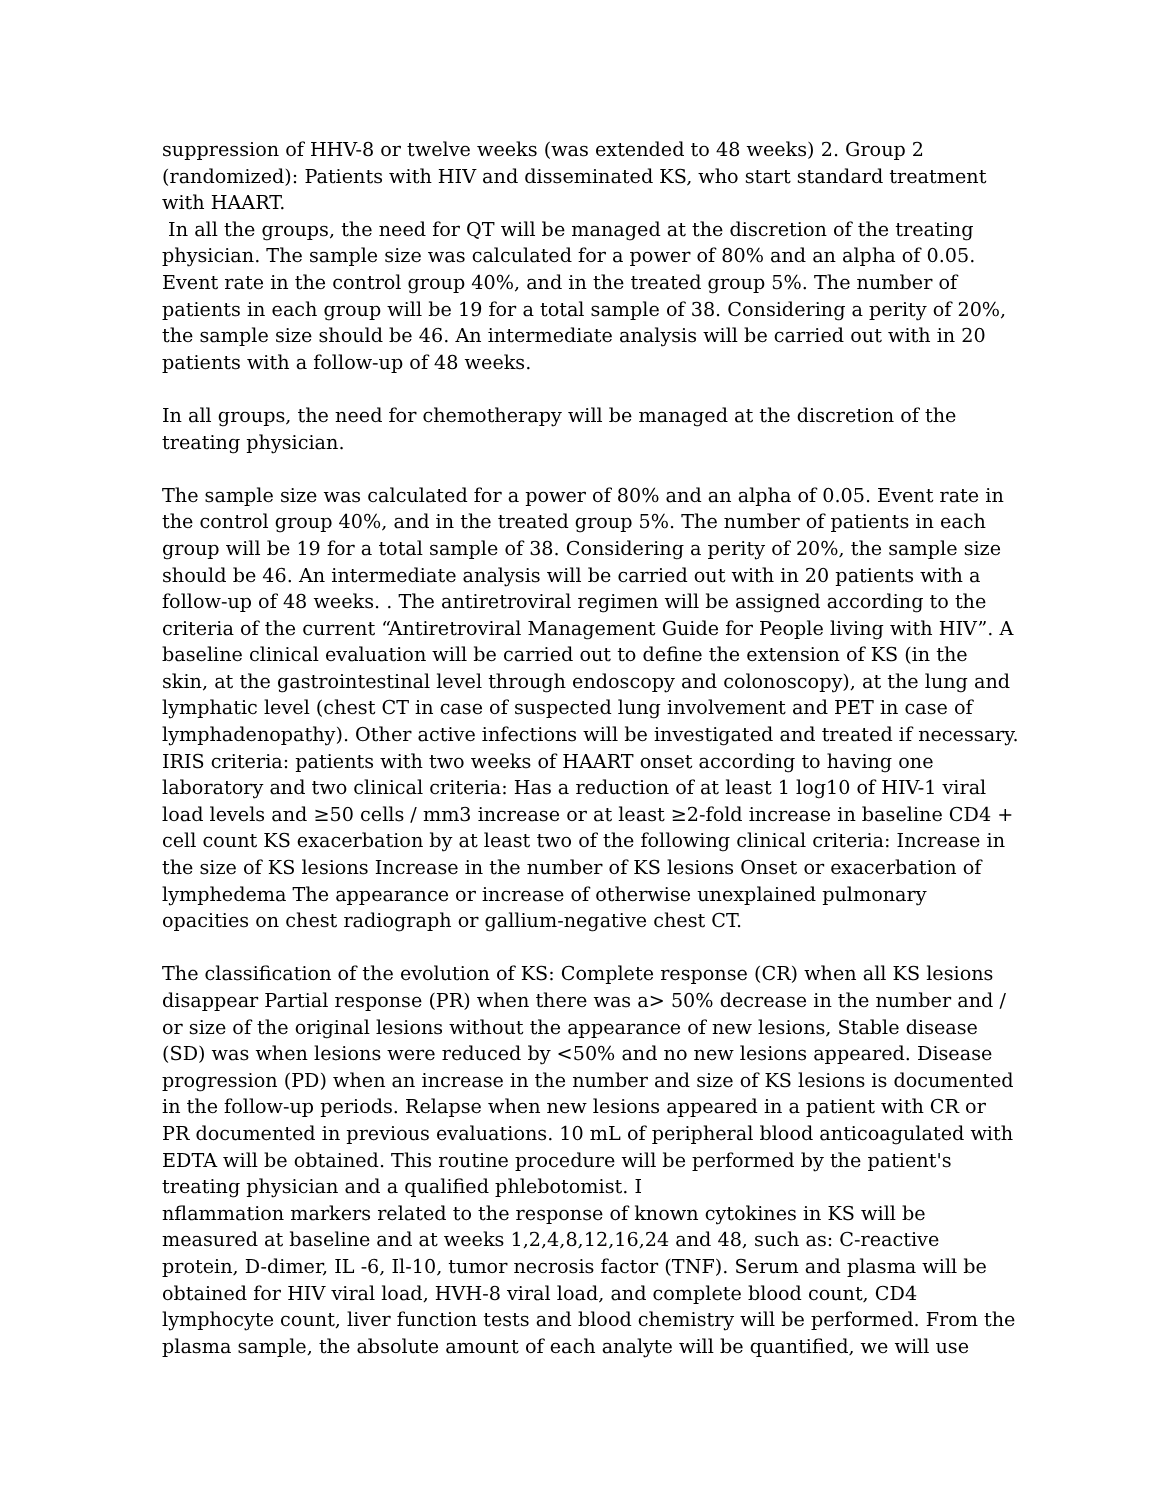suppression of HHV-8 or twelve weeks (was extended to 48 weeks) 2. Group 2 (randomized): Patients with HIV and disseminated KS, who start standard treatment with HAART.
In all the groups, the need for QT will be managed at the discretion of the treating physician. The sample size was calculated for a power of 80% and an alpha of 0.05. Event rate in the control group 40%, and in the treated group 5%. The number of patients in each group will be 19 for a total sample of 38. Considering a perity of 20%, the sample size should be 46. An intermediate analysis will be carried out with in 20 patients with a follow-up of 48 weeks.
In all groups, the need for chemotherapy will be managed at the discretion of the treating physician.
The sample size was calculated for a power of 80% and an alpha of 0.05. Event rate in the control group 40%, and in the treated group 5%. The number of patients in each group will be 19 for a total sample of 38. Considering a perity of 20%, the sample size should be 46. An intermediate analysis will be carried out with in 20 patients with a follow-up of 48 weeks. . The antiretroviral regimen will be assigned according to the criteria of the current “Antiretroviral Management Guide for People living with HIV”. A baseline clinical evaluation will be carried out to define the extension of KS (in the skin, at the gastrointestinal level through endoscopy and colonoscopy), at the lung and lymphatic level (chest CT in case of suspected lung involvement and PET in case of lymphadenopathy). Other active infections will be investigated and treated if necessary. IRIS criteria: patients with two weeks of HAART onset according to having one laboratory and two clinical criteria: Has a reduction of at least 1 log10 of HIV-1 viral load levels and ≥50 cells / mm3 increase or at least ≥2-fold increase in baseline CD4 + cell count KS exacerbation by at least two of the following clinical criteria: Increase in the size of KS lesions Increase in the number of KS lesions Onset or exacerbation of lymphedema The appearance or increase of otherwise unexplained pulmonary opacities on chest radiograph or gallium-negative chest CT.
The classification of the evolution of KS: Complete response (CR) when all KS lesions disappear Partial response (PR) when there was a> 50% decrease in the number and / or size of the original lesions without the appearance of new lesions, Stable disease (SD) was when lesions were reduced by <50% and no new lesions appeared. Disease progression (PD) when an increase in the number and size of KS lesions is documented in the follow-up periods. Relapse when new lesions appeared in a patient with CR or PR documented in previous evaluations. 10 mL of peripheral blood anticoagulated with EDTA will be obtained. This routine procedure will be performed by the patient's treating physician and a qualified phlebotomist. I
nflammation markers related to the response of known cytokines in KS will be measured at baseline and at weeks 1,2,4,8,12,16,24 and 48, such as: C-reactive protein, D-dimer, IL -6, Il-10, tumor necrosis factor (TNF). Serum and plasma will be obtained for HIV viral load, HVH-8 viral load, and complete blood count, CD4 lymphocyte count, liver function tests and blood chemistry will be performed. From the plasma sample, the absolute amount of each analyte will be quantified, we will use